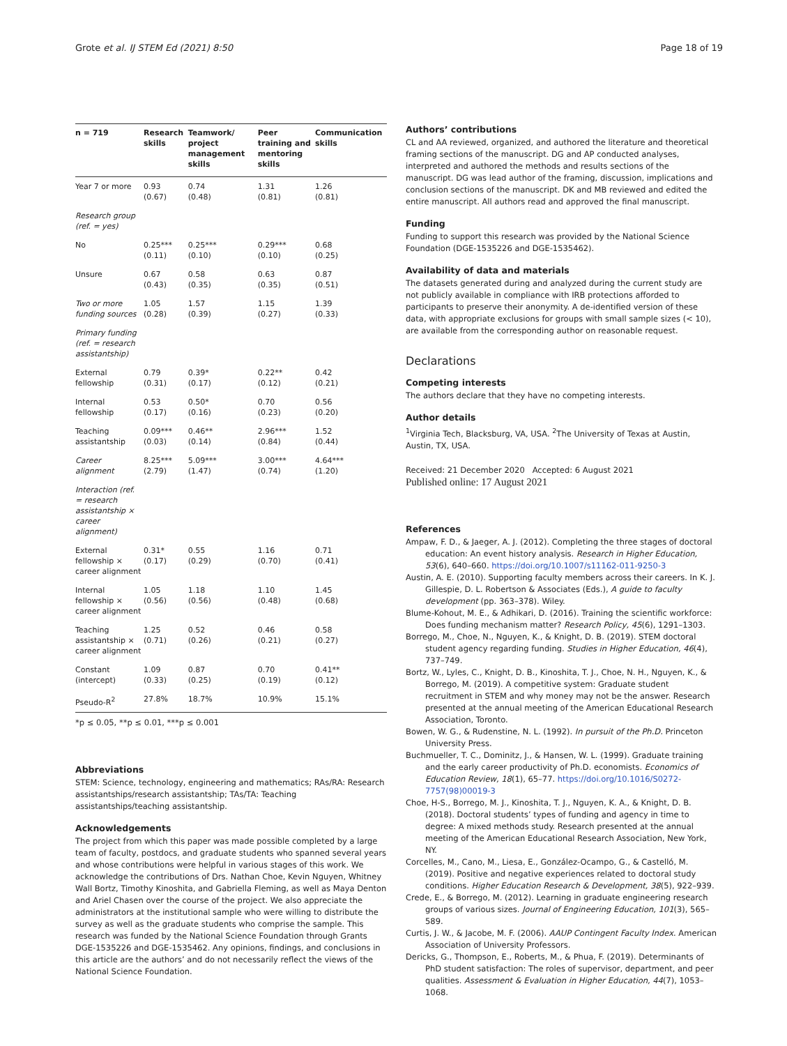Grote et al. IJ STEM Ed (2021) 8:50 Page 18 of 19
| n = 719 | Research skills | Teamwork/ project management skills | Peer training and mentoring skills | Communication skills |
| --- | --- | --- | --- | --- |
| Year 7 or more | 0.93 (0.67) | 0.74 (0.48) | 1.31 (0.81) | 1.26 (0.81) |
| Research group (ref. = yes) | | | | |
| No | 0.25*** (0.11) | 0.25*** (0.10) | 0.29*** (0.10) | 0.68 (0.25) |
| Unsure | 0.67 (0.43) | 0.58 (0.35) | 0.63 (0.35) | 0.87 (0.51) |
| Two or more funding sources | 1.05 (0.28) | 1.57 (0.39) | 1.15 (0.27) | 1.39 (0.33) |
| Primary funding (ref. = research assistantship) | | | | |
| External fellowship | 0.79 (0.31) | 0.39* (0.17) | 0.22** (0.12) | 0.42 (0.21) |
| Internal fellowship | 0.53 (0.17) | 0.50* (0.16) | 0.70 (0.23) | 0.56 (0.20) |
| Teaching assistantship | 0.09*** (0.03) | 0.46** (0.14) | 2.96*** (0.84) | 1.52 (0.44) |
| Career alignment | 8.25*** (2.79) | 5.09*** (1.47) | 3.00*** (0.74) | 4.64*** (1.20) |
| Interaction (ref. = research assistantship × career alignment) | | | | |
| External fellowship × career alignment | 0.31* (0.17) | 0.55 (0.29) | 1.16 (0.70) | 0.71 (0.41) |
| Internal fellowship × career alignment | 1.05 (0.56) | 1.18 (0.56) | 1.10 (0.48) | 1.45 (0.68) |
| Teaching assistantship × career alignment | 1.25 (0.71) | 0.52 (0.26) | 0.46 (0.21) | 0.58 (0.27) |
| Constant (intercept) | 1.09 (0.33) | 0.87 (0.25) | 0.70 (0.19) | 0.41** (0.12) |
| Pseudo-R<sup>2</sup> | 27.8% | 18.7% | 10.9% | 15.1% |
*p ≤ 0.05, **p ≤ 0.01, ***p ≤ 0.001
Abbreviations
STEM: Science, technology, engineering and mathematics; RAs/RA: Research assistantships/research assistantship; TAs/TA: Teaching assistantships/teaching assistantship.
Acknowledgements
The project from which this paper was made possible completed by a large team of faculty, postdocs, and graduate students who spanned several years and whose contributions were helpful in various stages of this work. We acknowledge the contributions of Drs. Nathan Choe, Kevin Nguyen, Whitney Wall Bortz, Timothy Kinoshita, and Gabriella Fleming, as well as Maya Denton and Ariel Chasen over the course of the project. We also appreciate the administrators at the institutional sample who were willing to distribute the survey as well as the graduate students who comprise the sample. This research was funded by the National Science Foundation through Grants DGE-1535226 and DGE-1535462. Any opinions, findings, and conclusions in this article are the authors’ and do not necessarily reflect the views of the National Science Foundation.
Authors’ contributions
CL and AA reviewed, organized, and authored the literature and theoretical framing sections of the manuscript. DG and AP conducted analyses, interpreted and authored the methods and results sections of the manuscript. DG was lead author of the framing, discussion, implications and conclusion sections of the manuscript. DK and MB reviewed and edited the entire manuscript. All authors read and approved the final manuscript.
Funding
Funding to support this research was provided by the National Science Foundation (DGE-1535226 and DGE-1535462).
Availability of data and materials
The datasets generated during and analyzed during the current study are not publicly available in compliance with IRB protections afforded to participants to preserve their anonymity. A de-identified version of these data, with appropriate exclusions for groups with small sample sizes (< 10), are available from the corresponding author on reasonable request.
Declarations
Competing interests
The authors declare that they have no competing interests.
Author details
<sup>1</sup> Virginia Tech, Blacksburg, VA, USA. <sup>2</sup>The University of Texas at Austin, Austin, TX, USA.
Received: 21 December 2020 Accepted: 6 August 2021
Published online: 17 August 2021
References
Ampaw, F. D., & Jaeger, A. J. (2012). Completing the three stages of doctoral education: An event history analysis. Research in Higher Education, 53(6), 640–660. https://doi.org/10.1007/s11162-011-9250-3
Austin, A. E. (2010). Supporting faculty members across their careers. In K. J. Gillespie, D. L. Robertson & Associates (Eds.), A guide to faculty development (pp. 363–378). Wiley.
Blume-Kohout, M. E., & Adhikari, D. (2016). Training the scientific workforce: Does funding mechanism matter? Research Policy, 45(6), 1291–1303.
Borrego, M., Choe, N., Nguyen, K., & Knight, D. B. (2019). STEM doctoral student agency regarding funding. Studies in Higher Education, 46(4), 737–749.
Bortz, W., Lyles, C., Knight, D. B., Kinoshita, T. J., Choe, N. H., Nguyen, K., & Borrego, M. (2019). A competitive system: Graduate student recruitment in STEM and why money may not be the answer. Research presented at the annual meeting of the American Educational Research Association, Toronto.
Bowen, W. G., & Rudenstine, N. L. (1992). In pursuit of the Ph.D. Princeton University Press.
Buchmueller, T. C., Dominitz, J., & Hansen, W. L. (1999). Graduate training and the early career productivity of Ph.D. economists. Economics of Education Review, 18(1), 65–77. https://doi.org/10.1016/S0272-7757(98)00019-3
Choe, H-S., Borrego, M. J., Kinoshita, T. J., Nguyen, K. A., & Knight, D. B. (2018). Doctoral students’ types of funding and agency in time to degree: A mixed methods study. Research presented at the annual meeting of the American Educational Research Association, New York, NY.
Corcelles, M., Cano, M., Liesa, E., González-Ocampo, G., & Castelló, M. (2019). Positive and negative experiences related to doctoral study conditions. Higher Education Research & Development, 38(5), 922–939.
Crede, E., & Borrego, M. (2012). Learning in graduate engineering research groups of various sizes. Journal of Engineering Education, 101(3), 565–589.
Curtis, J. W., & Jacobe, M. F. (2006). AAUP Contingent Faculty Index. American Association of University Professors.
Dericks, G., Thompson, E., Roberts, M., & Phua, F. (2019). Determinants of PhD student satisfaction: The roles of supervisor, department, and peer qualities. Assessment & Evaluation in Higher Education, 44(7), 1053–1068.